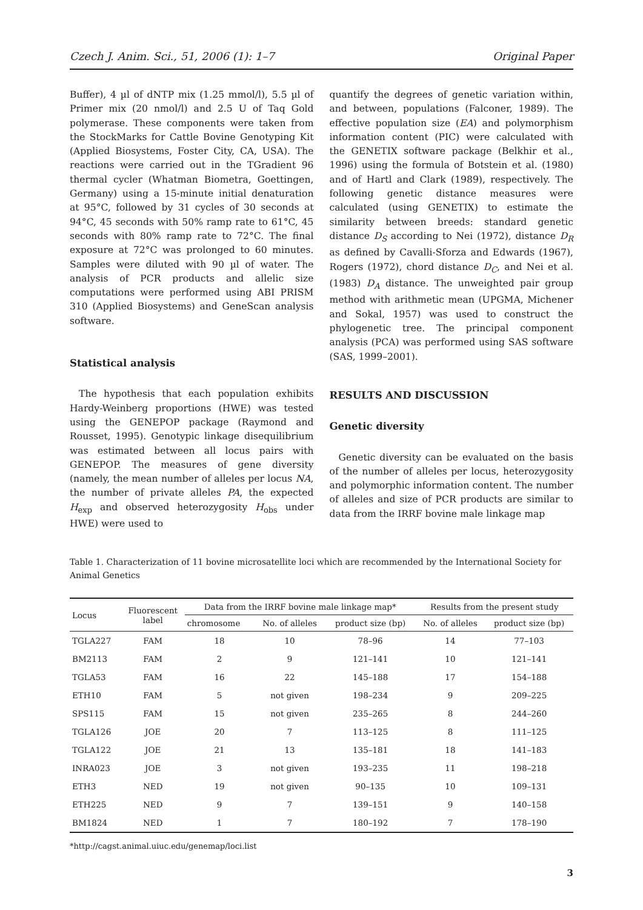Czech J. Anim. Sci., 51, 2006 (1): 1–7 Original Paper
Buffer), 4 µl of dNTP mix (1.25 mmol/l), 5.5 µl of Primer mix (20 nmol/l) and 2.5 U of Taq Gold polymerase. These components were taken from the StockMarks for Cattle Bovine Genotyping Kit (Applied Biosystems, Foster City, CA, USA). The reactions were carried out in the TGradient 96 thermal cycler (Whatman Biometra, Goettingen, Germany) using a 15-minute initial denaturation at 95°C, followed by 31 cycles of 30 seconds at 94°C, 45 seconds with 50% ramp rate to 61°C, 45 seconds with 80% ramp rate to 72°C. The final exposure at 72°C was prolonged to 60 minutes. Samples were diluted with 90 µl of water. The analysis of PCR products and allelic size computations were performed using ABI PRISM 310 (Applied Biosystems) and GeneScan analysis software.
Statistical analysis
The hypothesis that each population exhibits Hardy-Weinberg proportions (HWE) was tested using the GENEPOP package (Raymond and Rousset, 1995). Genotypic linkage disequilibrium was estimated between all locus pairs with GENEPOP. The measures of gene diversity (namely, the mean number of alleles per locus NA, the number of private alleles PA, the expected H<sub>exp</sub> and observed heterozygosity H<sub>obs</sub> under HWE) were used to
quantify the degrees of genetic variation within, and between, populations (Falconer, 1989). The effective population size (EA) and polymorphism information content (PIC) were calculated with the GENETIX software package (Belkhir et al., 1996) using the formula of Botstein et al. (1980) and of Hartl and Clark (1989), respectively. The following genetic distance measures were calculated (using GENETIX) to estimate the similarity between breeds: standard genetic distance D<sub>S</sub> according to Nei (1972), distance D<sub>R</sub> as defined by Cavalli-Sforza and Edwards (1967), Rogers (1972), chord distance D<sub>C</sub>, and Nei et al. (1983) D<sub>A</sub> distance. The unweighted pair group method with arithmetic mean (UPGMA, Michener and Sokal, 1957) was used to construct the phylogenetic tree. The principal component analysis (PCA) was performed using SAS software (SAS, 1999–2001).
RESULTS AND DISCUSSION
Genetic diversity
Genetic diversity can be evaluated on the basis of the number of alleles per locus, heterozygosity and polymorphic information content. The number of alleles and size of PCR products are similar to data from the IRRF bovine male linkage map
Table 1. Characterization of 11 bovine microsatellite loci which are recommended by the International Society for Animal Genetics
| Locus | Fluorescent label | Data from the IRRF bovine male linkage map* | | | Results from the present study | |
| --- | --- | --- | --- | --- | --- | --- |
| | | chromosome | No. of alleles | product size (bp) | No. of alleles | product size (bp) |
| TGLA227 | FAM | 18 | 10 | 78–96 | 14 | 77–103 |
| BM2113 | FAM | 2 | 9 | 121–141 | 10 | 121–141 |
| TGLA53 | FAM | 16 | 22 | 145–188 | 17 | 154–188 |
| ETH10 | FAM | 5 | not given | 198–234 | 9 | 209–225 |
| SPS115 | FAM | 15 | not given | 235–265 | 8 | 244–260 |
| TGLA126 | JOE | 20 | 7 | 113–125 | 8 | 111–125 |
| TGLA122 | JOE | 21 | 13 | 135–181 | 18 | 141–183 |
| INRA023 | JOE | 3 | not given | 193–235 | 11 | 198–218 |
| ETH3 | NED | 19 | not given | 90–135 | 10 | 109–131 |
| ETH225 | NED | 9 | 7 | 139–151 | 9 | 140–158 |
| BM1824 | NED | 1 | 7 | 180–192 | 7 | 178–190 |
*http://cagst.animal.uiuc.edu/genemap/loci.list
3